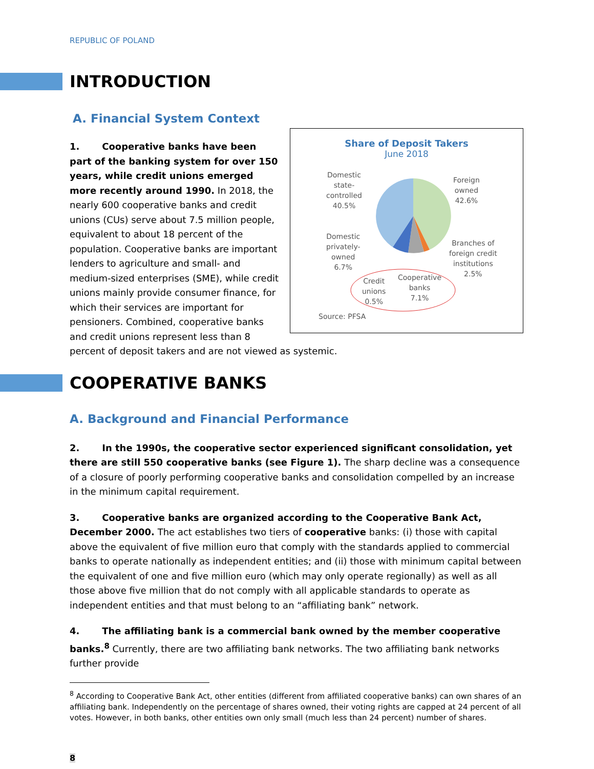REPUBLIC OF POLAND
INTRODUCTION
A. Financial System Context
Share of Deposit Takers
June 2018
Domestic
state-
controlled
40.5%
Foreign
owned
42.6%
Domestic
privately-
owned
6.7%
Branches of
foreign credit
institutions
2.5%
Credit
unions
0.5%
Cooperative
banks
7.1%
Source: PFSA
1. Cooperative banks have been part of the banking system for over 150 years, while credit unions emerged more recently around 1990. In 2018, the nearly 600 cooperative banks and credit unions (CUs) serve about 7.5 million people, equivalent to about 18 percent of the population. Cooperative banks are important lenders to agriculture and small- and medium-sized enterprises (SME), while credit unions mainly provide consumer finance, for which their services are important for pensioners. Combined, cooperative banks and credit unions represent less than 8 percent of deposit takers and are not viewed as systemic.
COOPERATIVE BANKS
A. Background and Financial Performance
2. In the 1990s, the cooperative sector experienced significant consolidation, yet there are still 550 cooperative banks (see Figure 1). The sharp decline was a consequence of a closure of poorly performing cooperative banks and consolidation compelled by an increase in the minimum capital requirement.
3. Cooperative banks are organized according to the Cooperative Bank Act, December 2000. The act establishes two tiers of cooperative banks: (i) those with capital above the equivalent of five million euro that comply with the standards applied to commercial banks to operate nationally as independent entities; and (ii) those with minimum capital between the equivalent of one and five million euro (which may only operate regionally) as well as all those above five million that do not comply with all applicable standards to operate as independent entities and that must belong to an “affiliating bank” network.
4. The affiliating bank is a commercial bank owned by the member cooperative banks.<sup>8</sup> Currently, there are two affiliating bank networks. The two affiliating bank networks further provide
<sup>8</sup> According to Cooperative Bank Act, other entities (different from affiliated cooperative banks) can own shares of an affiliating bank. Independently on the percentage of shares owned, their voting rights are capped at 24 percent of all votes. However, in both banks, other entities own only small (much less than 24 percent) number of shares.
8